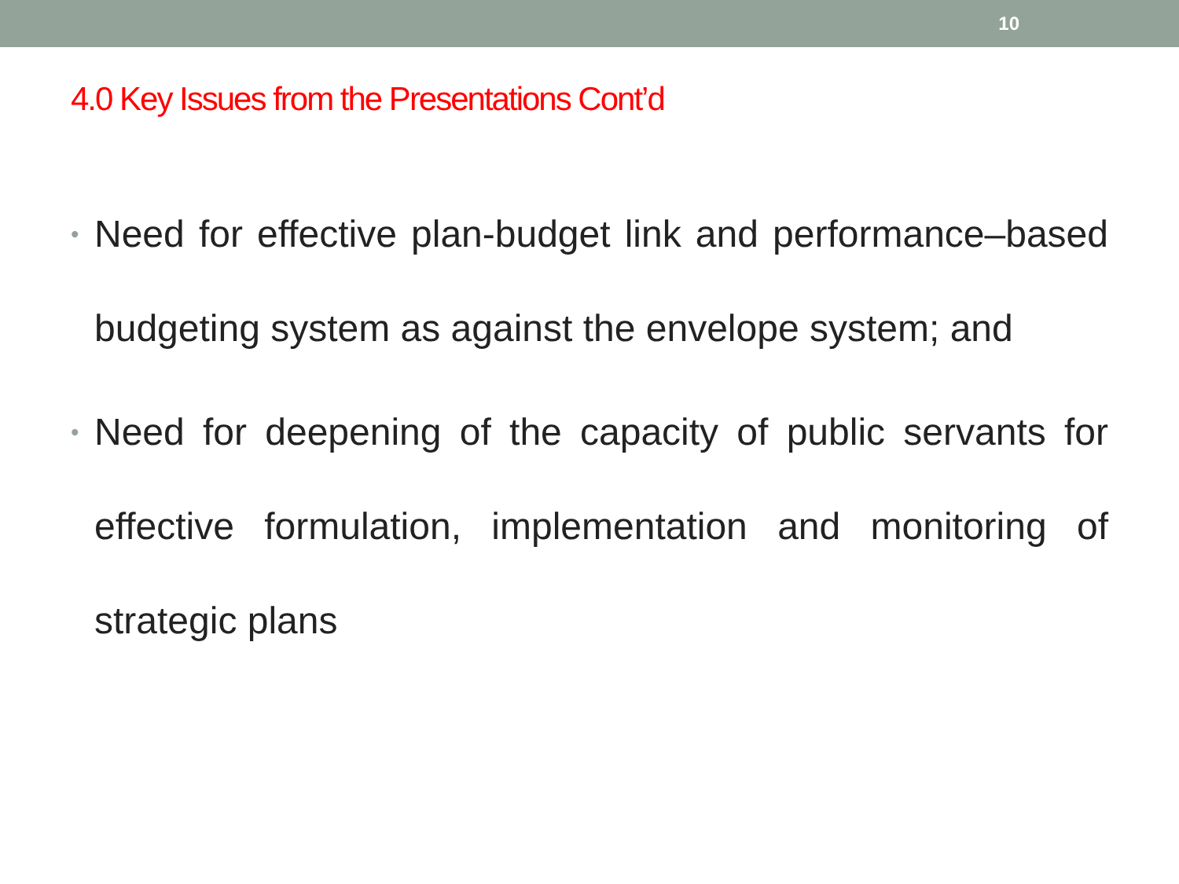10
4.0 Key Issues from the Presentations Cont’d
• Need for effective plan-budget link and performance–based budgeting system as against the envelope system; and
• Need for deepening of the capacity of public servants for effective formulation, implementation and monitoring of strategic plans